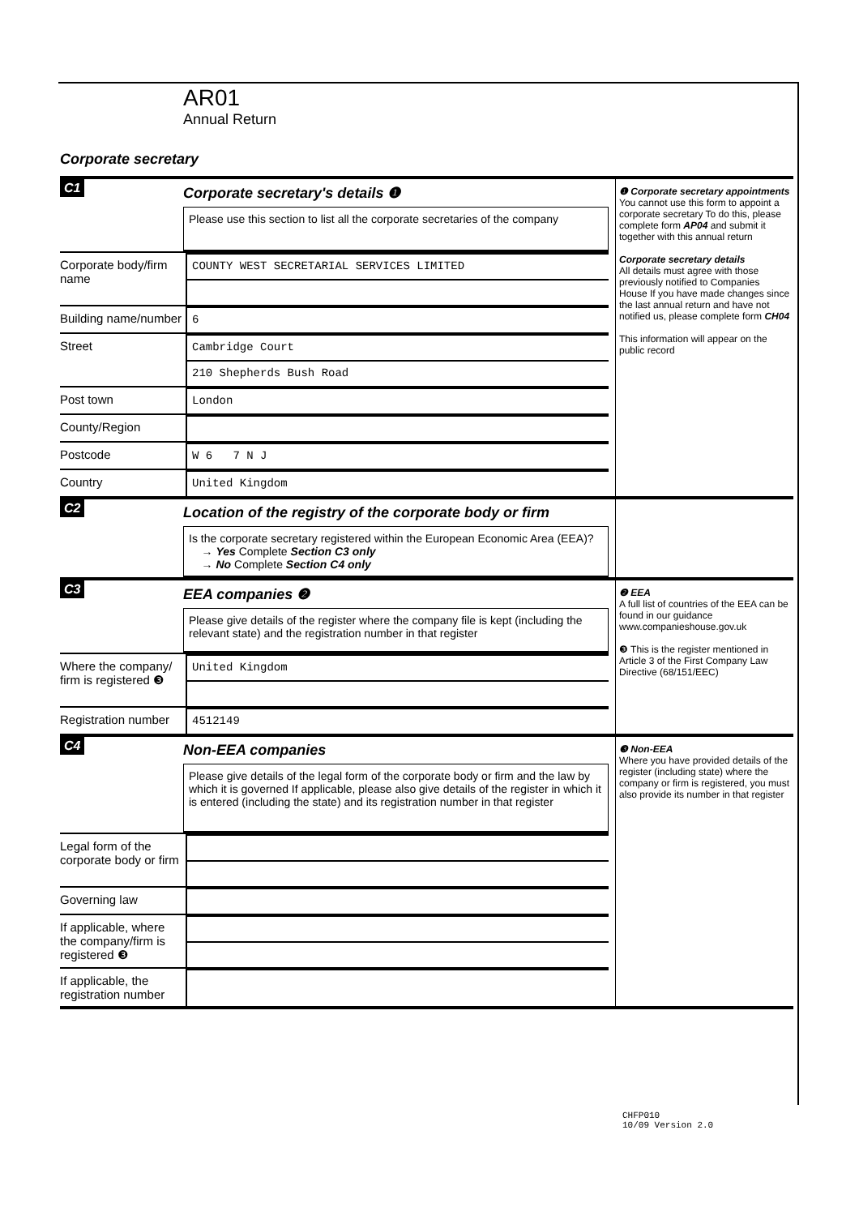AR01
Annual Return
Corporate secretary
C1
Corporate secretary's details ❶
Please use this section to list all the corporate secretaries of the company
Corporate body/firm name
COUNTY WEST SECRETARIAL SERVICES LIMITED
Building name/number
6
Street Cambridge Court
210 Shepherds Bush Road
Post town London
County/Region
Postcode W 6 7 N J
Country United Kingdom
❶ Corporate secretary appointments
You cannot use this form to appoint a corporate secretary To do this, please complete form AP04 and submit it together with this annual return
Corporate secretary details
All details must agree with those previously notified to Companies House If you have made changes since the last annual return and have not notified us, please complete form CH04
This information will appear on the public record
C2
Location of the registry of the corporate body or firm
Is the corporate secretary registered within the European Economic Area (EEA)?
→ Yes Complete Section C3 only
→ No Complete Section C4 only
C3
EEA companies ❷
Please give details of the register where the company file is kept (including the relevant state) and the registration number in that register
Where the company/ firm is registered ❸
United Kingdom
Registration number
4512149
❷ EEA
A full list of countries of the EEA can be found in our guidance www.companieshouse.gov.uk
❸ This is the register mentioned in Article 3 of the First Company Law Directive (68/151/EEC)
C4
Non-EEA companies
Please give details of the legal form of the corporate body or firm and the law by which it is governed If applicable, please also give details of the register in which it is entered (including the state) and its registration number in that register
Legal form of the corporate body or firm
Governing law
If applicable, where the company/firm is registered ❸
If applicable, the registration number
❸ Non-EEA
Where you have provided details of the register (including state) where the company or firm is registered, you must also provide its number in that register
CHFP010
10/09 Version 2.0